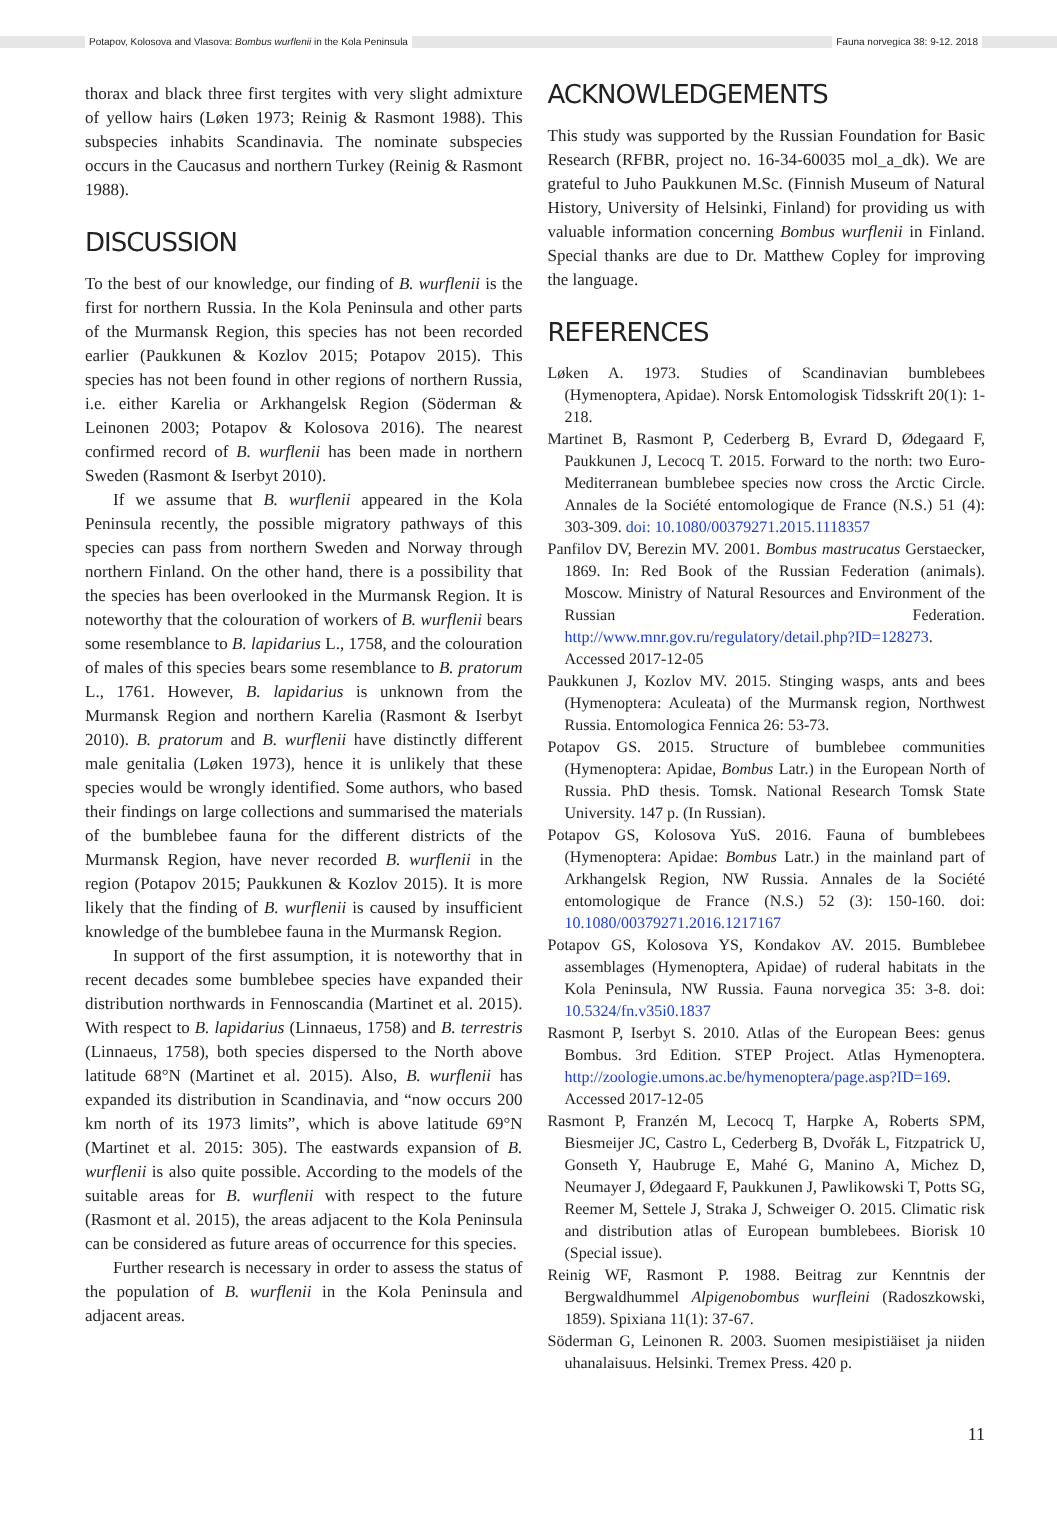Potapov, Kolosova and Vlasova: Bombus wurflenii in the Kola Peninsula Fauna norvegica 38: 9-12. 2018
thorax and black three first tergites with very slight admixture of yellow hairs (Løken 1973; Reinig & Rasmont 1988). This subspecies inhabits Scandinavia. The nominate subspecies occurs in the Caucasus and northern Turkey (Reinig & Rasmont 1988).
DISCUSSION
To the best of our knowledge, our finding of B. wurflenii is the first for northern Russia. In the Kola Peninsula and other parts of the Murmansk Region, this species has not been recorded earlier (Paukkunen & Kozlov 2015; Potapov 2015). This species has not been found in other regions of northern Russia, i.e. either Karelia or Arkhangelsk Region (Söderman & Leinonen 2003; Potapov & Kolosova 2016). The nearest confirmed record of B. wurflenii has been made in northern Sweden (Rasmont & Iserbyt 2010).
If we assume that B. wurflenii appeared in the Kola Peninsula recently, the possible migratory pathways of this species can pass from northern Sweden and Norway through northern Finland. On the other hand, there is a possibility that the species has been overlooked in the Murmansk Region. It is noteworthy that the colouration of workers of B. wurflenii bears some resemblance to B. lapidarius L., 1758, and the colouration of males of this species bears some resemblance to B. pratorum L., 1761. However, B. lapidarius is unknown from the Murmansk Region and northern Karelia (Rasmont & Iserbyt 2010). B. pratorum and B. wurflenii have distinctly different male genitalia (Løken 1973), hence it is unlikely that these species would be wrongly identified. Some authors, who based their findings on large collections and summarised the materials of the bumblebee fauna for the different districts of the Murmansk Region, have never recorded B. wurflenii in the region (Potapov 2015; Paukkunen & Kozlov 2015). It is more likely that the finding of B. wurflenii is caused by insufficient knowledge of the bumblebee fauna in the Murmansk Region.
In support of the first assumption, it is noteworthy that in recent decades some bumblebee species have expanded their distribution northwards in Fennoscandia (Martinet et al. 2015). With respect to B. lapidarius (Linnaeus, 1758) and B. terrestris (Linnaeus, 1758), both species dispersed to the North above latitude 68°N (Martinet et al. 2015). Also, B. wurflenii has expanded its distribution in Scandinavia, and “now occurs 200 km north of its 1973 limits”, which is above latitude 69°N (Martinet et al. 2015: 305). The eastwards expansion of B. wurflenii is also quite possible. According to the models of the suitable areas for B. wurflenii with respect to the future (Rasmont et al. 2015), the areas adjacent to the Kola Peninsula can be considered as future areas of occurrence for this species.
Further research is necessary in order to assess the status of the population of B. wurflenii in the Kola Peninsula and adjacent areas.
ACKNOWLEDGEMENTS
This study was supported by the Russian Foundation for Basic Research (RFBR, project no. 16-34-60035 mol_a_dk). We are grateful to Juho Paukkunen M.Sc. (Finnish Museum of Natural History, University of Helsinki, Finland) for providing us with valuable information concerning Bombus wurflenii in Finland. Special thanks are due to Dr. Matthew Copley for improving the language.
REFERENCES
Løken A. 1973. Studies of Scandinavian bumblebees (Hymenoptera, Apidae). Norsk Entomologisk Tidsskrift 20(1): 1-218.
Martinet B, Rasmont P, Cederberg B, Evrard D, Ødegaard F, Paukkunen J, Lecocq T. 2015. Forward to the north: two Euro-Mediterranean bumblebee species now cross the Arctic Circle. Annales de la Société entomologique de France (N.S.) 51 (4): 303-309. doi: 10.1080/00379271.2015.1118357
Panfilov DV, Berezin MV. 2001. Bombus mastrucatus Gerstaecker, 1869. In: Red Book of the Russian Federation (animals). Moscow. Ministry of Natural Resources and Environment of the Russian Federation. http://www.mnr.gov.ru/regulatory/detail.php?ID=128273. Accessed 2017-12-05
Paukkunen J, Kozlov MV. 2015. Stinging wasps, ants and bees (Hymenoptera: Aculeata) of the Murmansk region, Northwest Russia. Entomologica Fennica 26: 53-73.
Potapov GS. 2015. Structure of bumblebee communities (Hymenoptera: Apidae, Bombus Latr.) in the European North of Russia. PhD thesis. Tomsk. National Research Tomsk State University. 147 p. (In Russian).
Potapov GS, Kolosova YuS. 2016. Fauna of bumblebees (Hymenoptera: Apidae: Bombus Latr.) in the mainland part of Arkhangelsk Region, NW Russia. Annales de la Société entomologique de France (N.S.) 52 (3): 150-160. doi: 10.1080/00379271.2016.1217167
Potapov GS, Kolosova YS, Kondakov AV. 2015. Bumblebee assemblages (Hymenoptera, Apidae) of ruderal habitats in the Kola Peninsula, NW Russia. Fauna norvegica 35: 3-8. doi: 10.5324/fn.v35i0.1837
Rasmont P, Iserbyt S. 2010. Atlas of the European Bees: genus Bombus. 3rd Edition. STEP Project. Atlas Hymenoptera. http://zoologie.umons.ac.be/hymenoptera/page.asp?ID=169. Accessed 2017-12-05
Rasmont P, Franzén M, Lecocq T, Harpke A, Roberts SPM, Biesmeijer JC, Castro L, Cederberg B, Dvořák L, Fitzpatrick U, Gonseth Y, Haubruge E, Mahé G, Manino A, Michez D, Neumayer J, Ødegaard F, Paukkunen J, Pawlikowski T, Potts SG, Reemer M, Settele J, Straka J, Schweiger O. 2015. Climatic risk and distribution atlas of European bumblebees. Biorisk 10 (Special issue).
Reinig WF, Rasmont P. 1988. Beitrag zur Kenntnis der Bergwaldhummel Alpigenobombus wurfleini (Radoszkowski, 1859). Spixiana 11(1): 37-67.
Söderman G, Leinonen R. 2003. Suomen mesipistiäiset ja niiden uhanalaisuus. Helsinki. Tremex Press. 420 p.
11